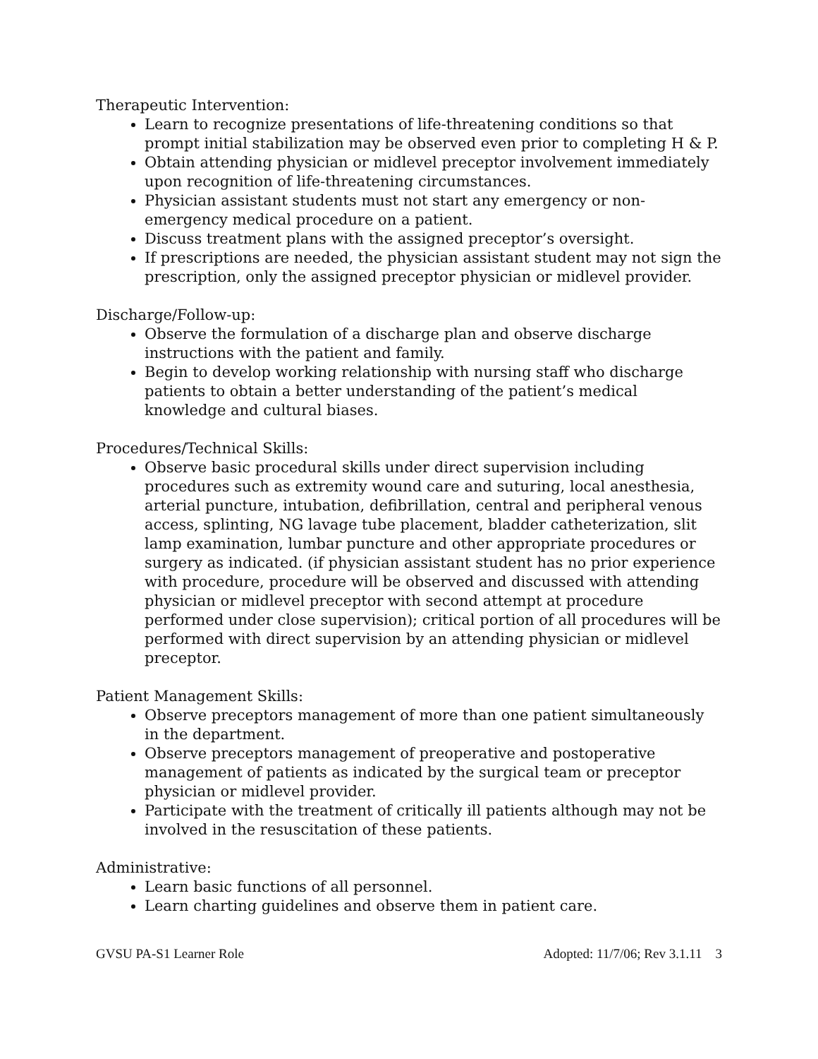Therapeutic Intervention:
Learn to recognize presentations of life-threatening conditions so that prompt initial stabilization may be observed even prior to completing H & P.
Obtain attending physician or midlevel preceptor involvement immediately upon recognition of life-threatening circumstances.
Physician assistant students must not start any emergency or non-emergency medical procedure on a patient.
Discuss treatment plans with the assigned preceptor’s oversight.
If prescriptions are needed, the physician assistant student may not sign the prescription, only the assigned preceptor physician or midlevel provider.
Discharge/Follow-up:
Observe the formulation of a discharge plan and observe discharge instructions with the patient and family.
Begin to develop working relationship with nursing staff who discharge patients to obtain a better understanding of the patient’s medical knowledge and cultural biases.
Procedures/Technical Skills:
Observe basic procedural skills under direct supervision including procedures such as extremity wound care and suturing, local anesthesia, arterial puncture, intubation, defibrillation, central and peripheral venous access, splinting, NG lavage tube placement, bladder catheterization, slit lamp examination, lumbar puncture and other appropriate procedures or surgery as indicated. (if physician assistant student has no prior experience with procedure, procedure will be observed and discussed with attending physician or midlevel preceptor with second attempt at procedure performed under close supervision); critical portion of all procedures will be performed with direct supervision by an attending physician or midlevel preceptor.
Patient Management Skills:
Observe preceptors management of more than one patient simultaneously in the department.
Observe preceptors management of preoperative and postoperative management of patients as indicated by the surgical team or preceptor physician or midlevel provider.
Participate with the treatment of critically ill patients although may not be involved in the resuscitation of these patients.
Administrative:
Learn basic functions of all personnel.
Learn charting guidelines and observe them in patient care.
GVSU PA-S1 Learner Role Adopted: 11/7/06; Rev 3.1.11 3